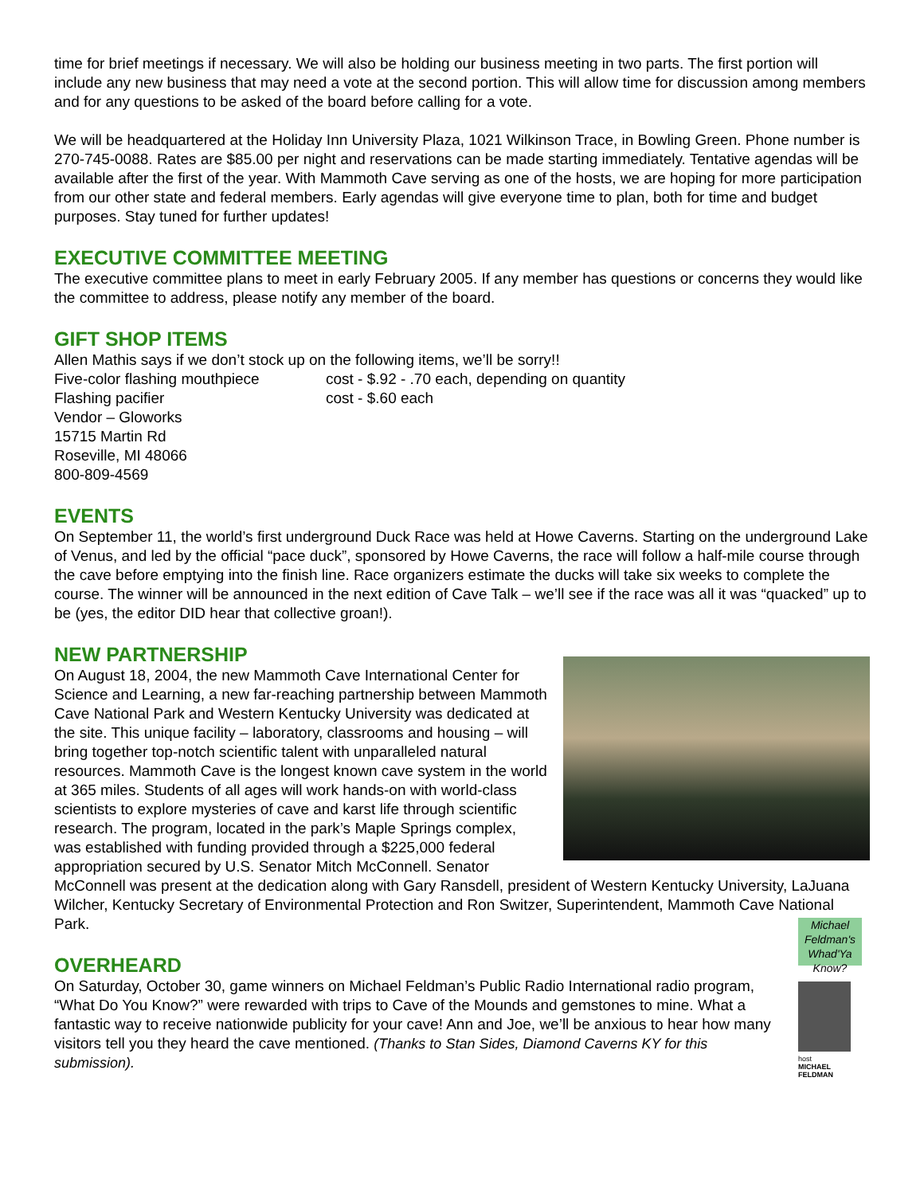time for brief meetings if necessary. We will also be holding our business meeting in two parts. The first portion will include any new business that may need a vote at the second portion. This will allow time for discussion among members and for any questions to be asked of the board before calling for a vote.
We will be headquartered at the Holiday Inn University Plaza, 1021 Wilkinson Trace, in Bowling Green. Phone number is 270-745-0088. Rates are $85.00 per night and reservations can be made starting immediately. Tentative agendas will be available after the first of the year. With Mammoth Cave serving as one of the hosts, we are hoping for more participation from our other state and federal members. Early agendas will give everyone time to plan, both for time and budget purposes. Stay tuned for further updates!
EXECUTIVE COMMITTEE MEETING
The executive committee plans to meet in early February 2005. If any member has questions or concerns they would like the committee to address, please notify any member of the board.
GIFT SHOP ITEMS
Allen Mathis says if we don’t stock up on the following items, we’ll be sorry!!
Five-color flashing mouthpiece cost - $.92 - .70 each, depending on quantity
Flashing pacifier cost - $.60 each
Vendor – Gloworks
15715 Martin Rd
Roseville, MI 48066
800-809-4569
EVENTS
On September 11, the world’s first underground Duck Race was held at Howe Caverns. Starting on the underground Lake of Venus, and led by the official “pace duck”, sponsored by Howe Caverns, the race will follow a half-mile course through the cave before emptying into the finish line. Race organizers estimate the ducks will take six weeks to complete the course. The winner will be announced in the next edition of Cave Talk – we’ll see if the race was all it was “quacked” up to be (yes, the editor DID hear that collective groan!).
NEW PARTNERSHIP
On August 18, 2004, the new Mammoth Cave International Center for Science and Learning, a new far-reaching partnership between Mammoth Cave National Park and Western Kentucky University was dedicated at the site. This unique facility – laboratory, classrooms and housing – will bring together top-notch scientific talent with unparalleled natural resources. Mammoth Cave is the longest known cave system in the world at 365 miles. Students of all ages will work hands-on with world-class scientists to explore mysteries of cave and karst life through scientific research. The program, located in the park’s Maple Springs complex, was established with funding provided through a $225,000 federal appropriation secured by U.S. Senator Mitch McConnell. Senator McConnell was present at the dedication along with Gary Ransdell, president of Western Kentucky University, LaJuana Wilcher, Kentucky Secretary of Environmental Protection and Ron Switzer, Superintendent, Mammoth Cave National Park.
Michael Feldman's Whad'Ya Know?
host
MICHAEL
FELDMAN
OVERHEARD
On Saturday, October 30, game winners on Michael Feldman’s Public Radio International radio program, “What Do You Know?” were rewarded with trips to Cave of the Mounds and gemstones to mine. What a fantastic way to receive nationwide publicity for your cave! Ann and Joe, we’ll be anxious to hear how many visitors tell you they heard the cave mentioned. (Thanks to Stan Sides, Diamond Caverns KY for this submission).